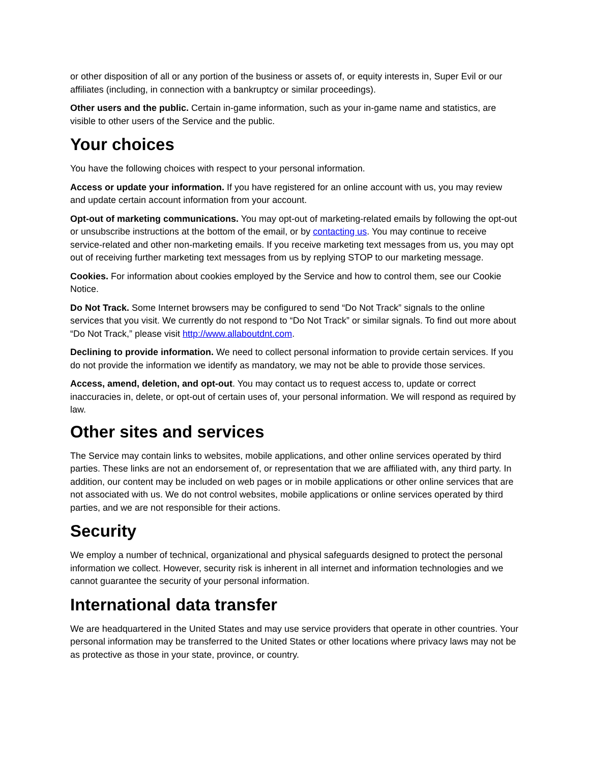or other disposition of all or any portion of the business or assets of, or equity interests in, Super Evil or our affiliates (including, in connection with a bankruptcy or similar proceedings).
Other users and the public. Certain in-game information, such as your in-game name and statistics, are visible to other users of the Service and the public.
Your choices
You have the following choices with respect to your personal information.
Access or update your information. If you have registered for an online account with us, you may review and update certain account information from your account.
Opt-out of marketing communications. You may opt-out of marketing-related emails by following the opt-out or unsubscribe instructions at the bottom of the email, or by contacting us. You may continue to receive service-related and other non-marketing emails. If you receive marketing text messages from us, you may opt out of receiving further marketing text messages from us by replying STOP to our marketing message.
Cookies. For information about cookies employed by the Service and how to control them, see our Cookie Notice.
Do Not Track. Some Internet browsers may be configured to send “Do Not Track” signals to the online services that you visit. We currently do not respond to “Do Not Track” or similar signals. To find out more about “Do Not Track,” please visit http://www.allaboutdnt.com.
Declining to provide information. We need to collect personal information to provide certain services. If you do not provide the information we identify as mandatory, we may not be able to provide those services.
Access, amend, deletion, and opt-out. You may contact us to request access to, update or correct inaccuracies in, delete, or opt-out of certain uses of, your personal information. We will respond as required by law.
Other sites and services
The Service may contain links to websites, mobile applications, and other online services operated by third parties. These links are not an endorsement of, or representation that we are affiliated with, any third party. In addition, our content may be included on web pages or in mobile applications or other online services that are not associated with us. We do not control websites, mobile applications or online services operated by third parties, and we are not responsible for their actions.
Security
We employ a number of technical, organizational and physical safeguards designed to protect the personal information we collect. However, security risk is inherent in all internet and information technologies and we cannot guarantee the security of your personal information.
International data transfer
We are headquartered in the United States and may use service providers that operate in other countries. Your personal information may be transferred to the United States or other locations where privacy laws may not be as protective as those in your state, province, or country.